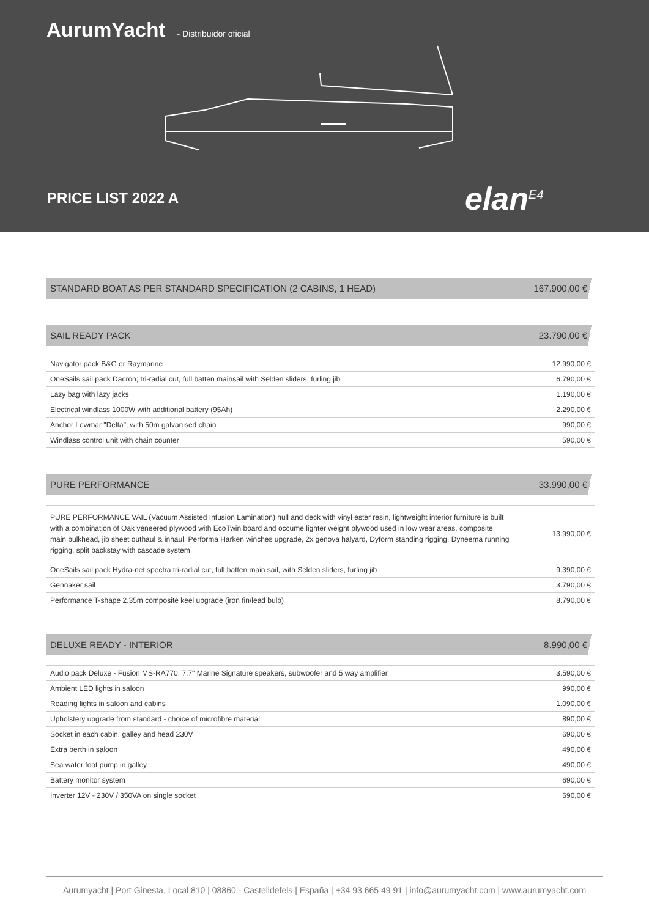AurumYacht - Distribuidor oficial
PRICE LIST 2022 A elan<sup>E4</sup>
| STANDARD BOAT AS PER STANDARD SPECIFICATION (2 CABINS, 1 HEAD) | 167.900,00 € |
| SAIL READY PACK | 23.790,00 € |
| Navigator pack B&G or Raymarine | 12.990,00 € |
| OneSails sail pack Dacron; tri-radial cut, full batten mainsail with Selden sliders, furling jib | 6.790,00 € |
| Lazy bag with lazy jacks | 1.190,00 € |
| Electrical windlass 1000W with additional battery (95Ah) | 2.290,00 € |
| Anchor Lewmar "Delta", with 50m galvanised chain | 990,00 € |
| Windlass control unit with chain counter | 590,00 € |
| PURE PERFORMANCE | 33.990,00 € |
| PURE PERFORMANCE VAIL (Vacuum Assisted Infusion Lamination) hull and deck with vinyl ester resin, lightweight interior furniture is built with a combination of Oak veneered plywood with EcoTwin board and occume lighter weight plywood used in low wear areas, composite main bulkhead, jib sheet outhaul & inhaul, Performa Harken winches upgrade, 2x genova halyard, Dyform standing rigging, Dyneema running rigging, split backstay with cascade system | 13.990,00 € |
| OneSails sail pack Hydra-net spectra tri-radial cut, full batten main sail, with Selden sliders, furling jib | 9.390,00 € |
| Gennaker sail | 3.790,00 € |
| Performance T-shape 2.35m composite keel upgrade (iron fin/lead bulb) | 8.790,00 € |
| DELUXE READY - INTERIOR | 8.990,00 € |
| Audio pack Deluxe - Fusion MS-RA770, 7.7" Marine Signature speakers, subwoofer and 5 way amplifier | 3.590,00 € |
| Ambient LED lights in saloon | 990,00 € |
| Reading lights in saloon and cabins | 1.090,00 € |
| Upholstery upgrade from standard - choice of microfibre material | 890,00 € |
| Socket in each cabin, galley and head 230V | 690,00 € |
| Extra berth in saloon | 490,00 € |
| Sea water foot pump in galley | 490,00 € |
| Battery monitor system | 690,00 € |
| Inverter 12V - 230V / 350VA on single socket | 690,00 € |
Aurumyacht | Port Ginesta, Local 810 | 08860 - Castelldefels | España | +34 93 665 49 91 | info@aurumyacht.com | www.aurumyacht.com